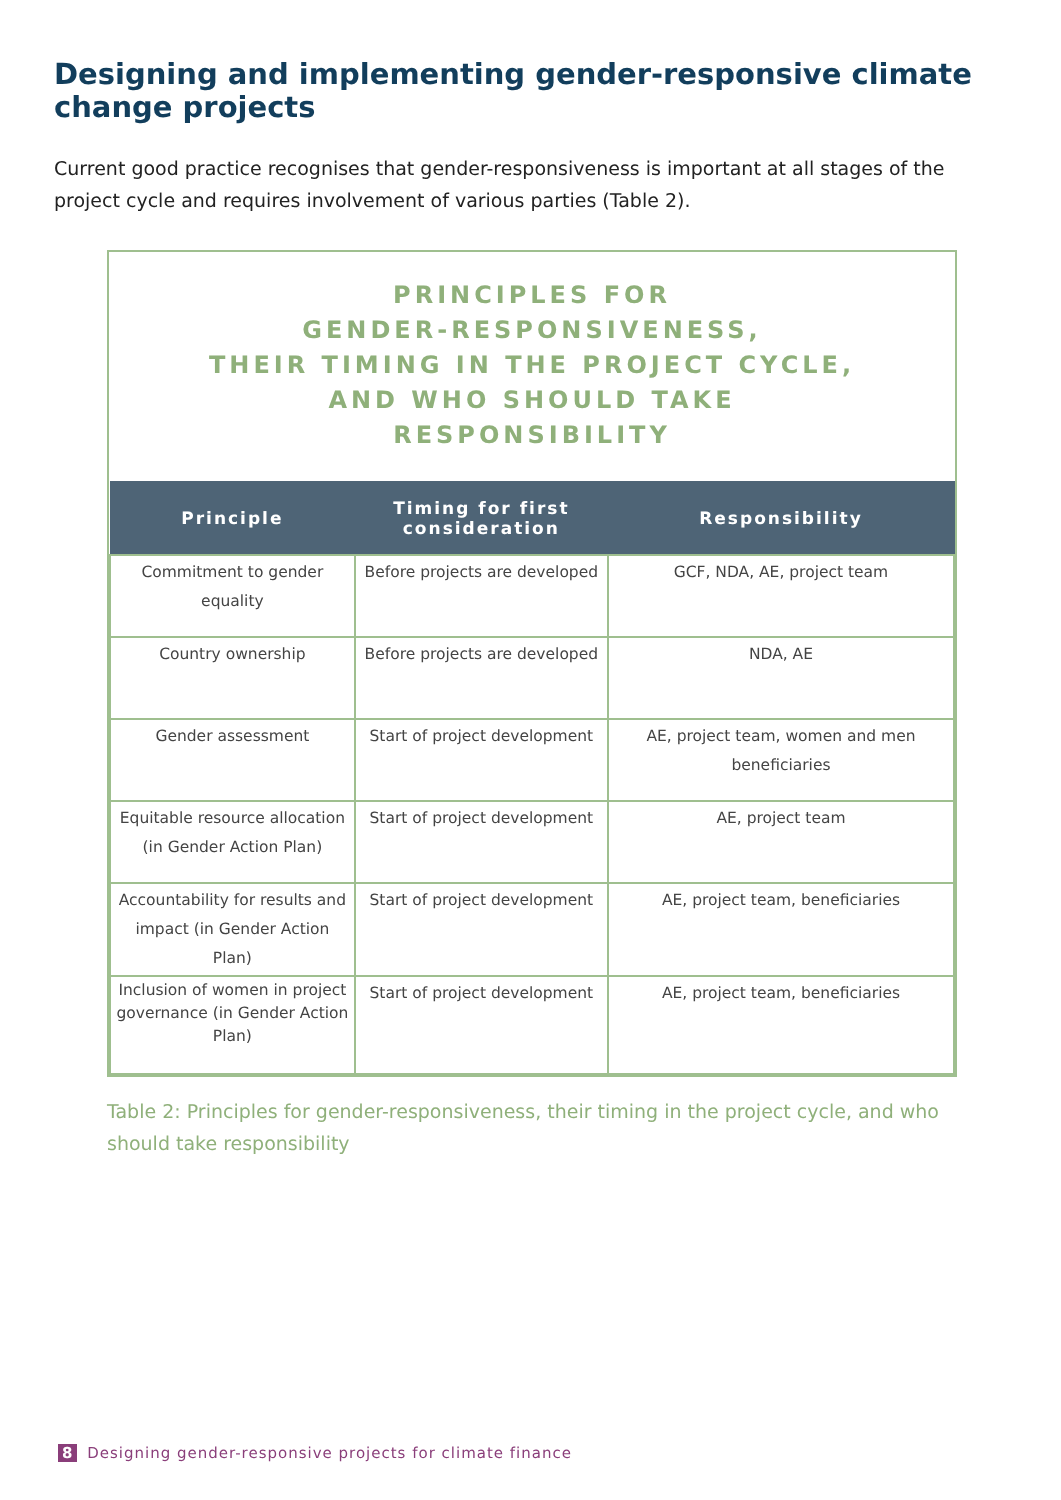Designing and implementing gender-responsive climate change projects
Current good practice recognises that gender-responsiveness is important at all stages of the project cycle and requires involvement of various parties (Table 2).
PRINCIPLES FOR
GENDER-RESPONSIVENESS,
THEIR TIMING IN THE PROJECT CYCLE,
AND WHO SHOULD TAKE
RESPONSIBILITY
| Principle | Timing for first consideration | Responsibility |
| --- | --- | --- |
| Commitment to gender equality | Before projects are developed | GCF, NDA, AE, project team |
| Country ownership | Before projects are developed | NDA, AE |
| Gender assessment | Start of project development | AE, project team, women and men beneficiaries |
| Equitable resource allocation (in Gender Action Plan) | Start of project development | AE, project team |
| Accountability for results and impact (in Gender Action Plan) | Start of project development | AE, project team, beneficiaries |
| Inclusion of women in project governance (in Gender Action Plan) | Start of project development | AE, project team, beneficiaries |
Table 2: Principles for gender-responsiveness, their timing in the project cycle, and who should take responsibility
8 Designing gender-responsive projects for climate finance